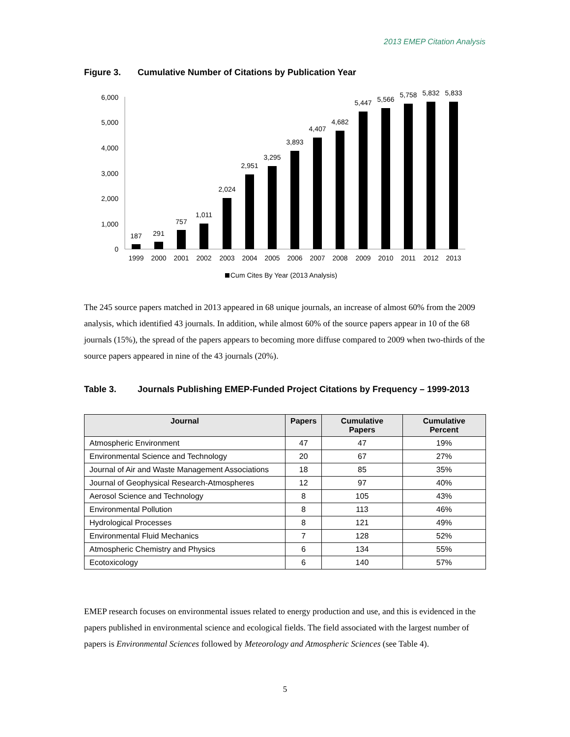2013 EMEP Citation Analysis
Figure 3. Cumulative Number of Citations by Publication Year
0
1,000
2,000
3,000
4,000
5,000
6,000
187
1999
291
2000
757
2001
1,011
2002
2,024
2003
2,951
2004
3,295
2005
3,893
2006
4,407
2007
4,682
2008
5,447
2009
5,566
2010
5,758
2011
5,832
2012
5,833
2013
Cum Cites By Year (2013 Analysis)
The 245 source papers matched in 2013 appeared in 68 unique journals, an increase of almost 60% from the 2009 analysis, which identified 43 journals. In addition, while almost 60% of the source papers appear in 10 of the 68 journals (15%), the spread of the papers appears to becoming more diffuse compared to 2009 when two-thirds of the source papers appeared in nine of the 43 journals (20%).
Table 3. Journals Publishing EMEP-Funded Project Citations by Frequency – 1999-2013
| Journal | Papers | Cumulative Papers | Cumulative Percent |
| --- | --- | --- | --- |
| Atmospheric Environment | 47 | 47 | 19% |
| Environmental Science and Technology | 20 | 67 | 27% |
| Journal of Air and Waste Management Associations | 18 | 85 | 35% |
| Journal of Geophysical Research-Atmospheres | 12 | 97 | 40% |
| Aerosol Science and Technology | 8 | 105 | 43% |
| Environmental Pollution | 8 | 113 | 46% |
| Hydrological Processes | 8 | 121 | 49% |
| Environmental Fluid Mechanics | 7 | 128 | 52% |
| Atmospheric Chemistry and Physics | 6 | 134 | 55% |
| Ecotoxicology | 6 | 140 | 57% |
EMEP research focuses on environmental issues related to energy production and use, and this is evidenced in the papers published in environmental science and ecological fields. The field associated with the largest number of papers is Environmental Sciences followed by Meteorology and Atmospheric Sciences (see Table 4).
5